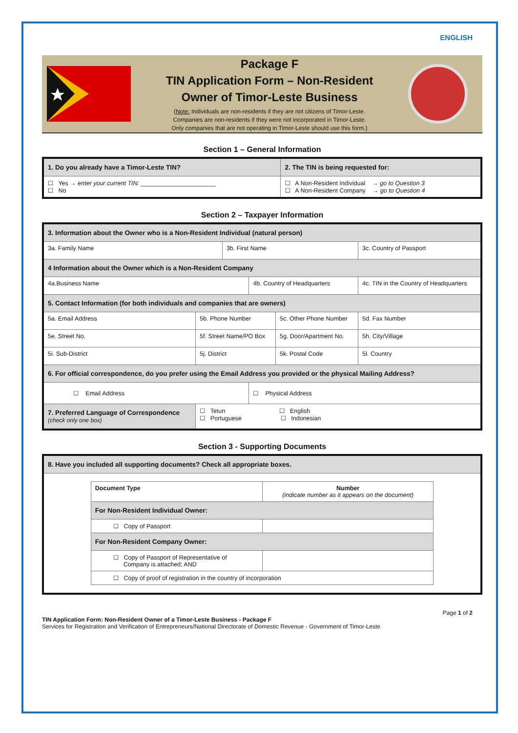ENGLISH
Package F
TIN Application Form – Non-Resident
Owner of Timor-Leste Business
(Note: Individuals are non-residents if they are not citizens of Timor-Leste.
Companies are non-residents if they were not incorporated in Timor-Leste.
Only companies that are not operating in Timor-Leste should use this form.)
Section 1 – General Information
| 1. Do you already have a Timor-Leste TIN? | 2. The TIN is being requested for: |
| ☐ Yes → enter your current TIN: ______________________ ☐ No | ☐ A Non-Resident Individual → go to Question 3 ☐ A Non-Resident Company → go to Question 4 |
Section 2 – Taxpayer Information
| 3. Information about the Owner who is a Non-Resident Individual (natural person) | | | | | | | | |
| 3a. Family Name | | | | 3b. First Name | | | 3c. Country of Passport | |
| 4 Information about the Owner which is a Non-Resident Company | | | | | | | | |
| 4a.Business Name | | | | | 4b. Country of Headquarters | | 4c. TIN in the Country of Headquarters | |
| 5. Contact Information (for both individuals and companies that are owners) | | | | | | | | |
| 5a. Email Address | | | 5b. Phone Number | | | 5c. Other Phone Number | | 5d. Fax Number |
| 5e. Street No. | 5f. Street Name/PO Box | | | | | 5g. Door/Apartment No. | 5h. City/Village | |
| 5i. Sub-District | | 5j. District | | | | 5k. Postal Code | 5l. Country | |
| 6. For official correspondence, do you prefer using the Email Address you provided or the physical Mailing Address? | | | | | | | | |
| ☐ Email Address | | | | | ☐ Physical Address | | | |
| 7. Preferred Language of Correspondence (check only one box) | | | ☐ Tetun ☐ English ☐ Portuguese ☐ Indonesian | | | | | |
Section 3 - Supporting Documents
| 8. Have you included all supporting documents? Check all appropriate boxes. |
| / Document Type / Number (indicate number as it appears on the document) / / --- / --- / / For Non-Resident Individual Owner: / / / ☐ Copy of Passport / / / For Non-Resident Company Owner: / / / ☐ Copy of Passport of Representative of Company is attached; AND / / / ☐ Copy of proof of registration in the country of incorporation / / |
Page 1 of 2
TIN Application Form: Non-Resident Owner of a Timor-Leste Business - Package F
Services for Registration and Verification of Entrepreneurs/National Directorate of Domestic Revenue - Government of Timor-Leste